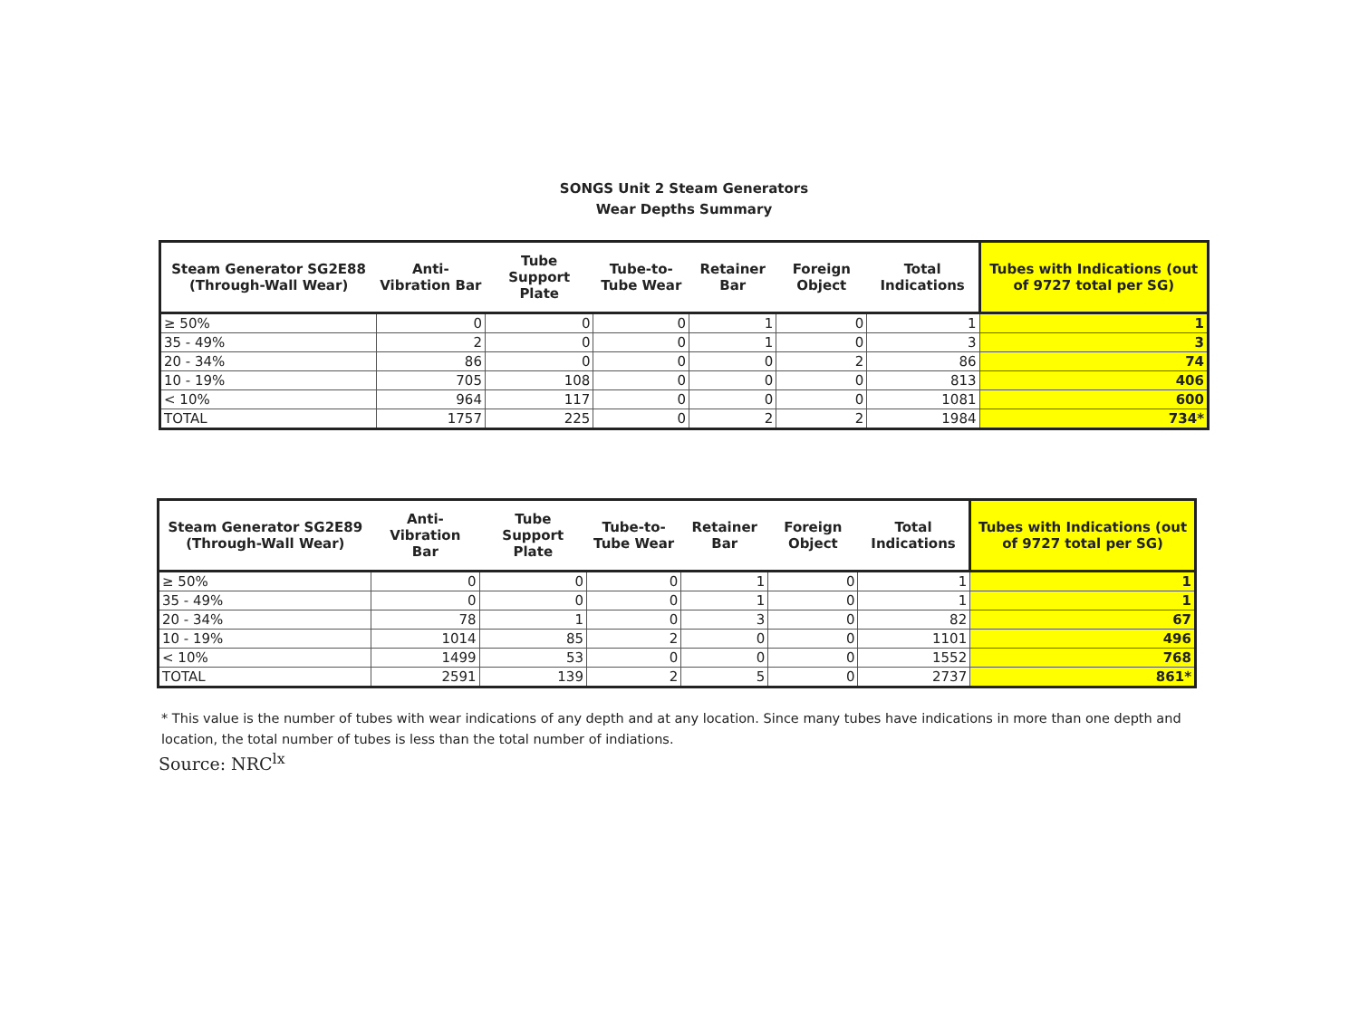SONGS Unit 2 Steam Generators
Wear Depths Summary
| Steam Generator SG2E88 (Through-Wall Wear) | Anti-Vibration Bar | Tube Support Plate | Tube-to-Tube Wear | Retainer Bar | Foreign Object | Total Indications | Tubes with Indications (out of 9727 total per SG) |
| --- | --- | --- | --- | --- | --- | --- | --- |
| ≥ 50% | 0 | 0 | 0 | 1 | 0 | 1 | 1 |
| 35 - 49% | 2 | 0 | 0 | 1 | 0 | 3 | 3 |
| 20 - 34% | 86 | 0 | 0 | 0 | 2 | 86 | 74 |
| 10 - 19% | 705 | 108 | 0 | 0 | 0 | 813 | 406 |
| < 10% | 964 | 117 | 0 | 0 | 0 | 1081 | 600 |
| TOTAL | 1757 | 225 | 0 | 2 | 2 | 1984 | 734* |
| Steam Generator SG2E89 (Through-Wall Wear) | Anti-Vibration Bar | Tube Support Plate | Tube-to-Tube Wear | Retainer Bar | Foreign Object | Total Indications | Tubes with Indications (out of 9727 total per SG) |
| --- | --- | --- | --- | --- | --- | --- | --- |
| ≥ 50% | 0 | 0 | 0 | 1 | 0 | 1 | 1 |
| 35 - 49% | 0 | 0 | 0 | 1 | 0 | 1 | 1 |
| 20 - 34% | 78 | 1 | 0 | 3 | 0 | 82 | 67 |
| 10 - 19% | 1014 | 85 | 2 | 0 | 0 | 1101 | 496 |
| < 10% | 1499 | 53 | 0 | 0 | 0 | 1552 | 768 |
| TOTAL | 2591 | 139 | 2 | 5 | 0 | 2737 | 861* |
* This value is the number of tubes with wear indications of any depth and at any location. Since many tubes have indications in more than one depth and location, the total number of tubes is less than the total number of indiations.
Source: NRC<sup>lx</sup>